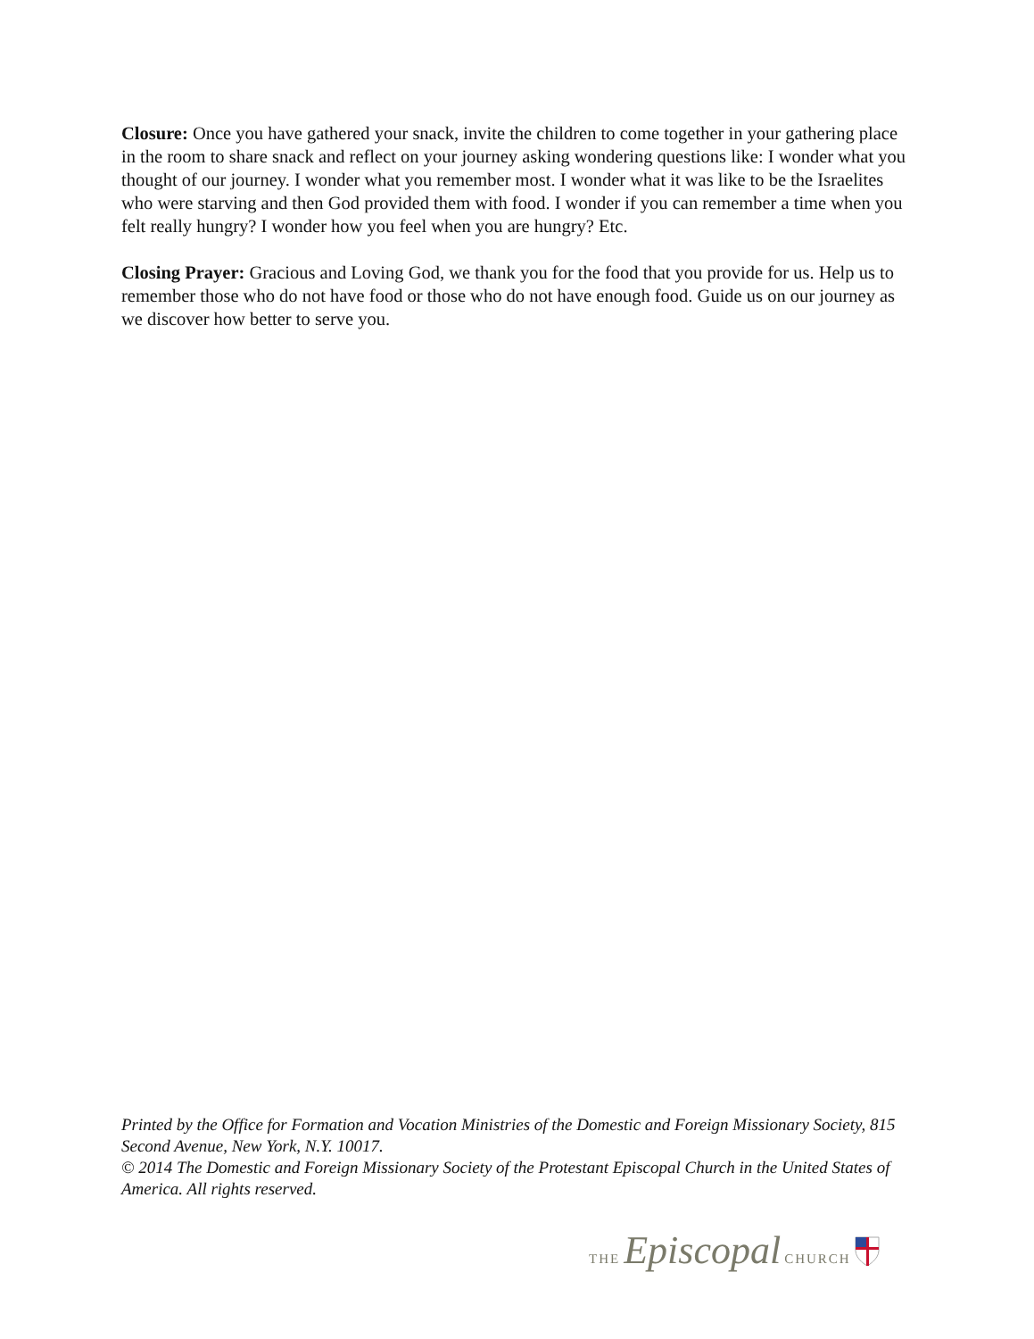Closure: Once you have gathered your snack, invite the children to come together in your gathering place in the room to share snack and reflect on your journey asking wondering questions like: I wonder what you thought of our journey. I wonder what you remember most. I wonder what it was like to be the Israelites who were starving and then God provided them with food. I wonder if you can remember a time when you felt really hungry? I wonder how you feel when you are hungry? Etc.
Closing Prayer: Gracious and Loving God, we thank you for the food that you provide for us. Help us to remember those who do not have food or those who do not have enough food. Guide us on our journey as we discover how better to serve you.
Printed by the Office for Formation and Vocation Ministries of the Domestic and Foreign Missionary Society, 815 Second Avenue, New York, N.Y. 10017.
© 2014 The Domestic and Foreign Missionary Society of the Protestant Episcopal Church in the United States of America. All rights reserved.
THE Episcopal CHURCH